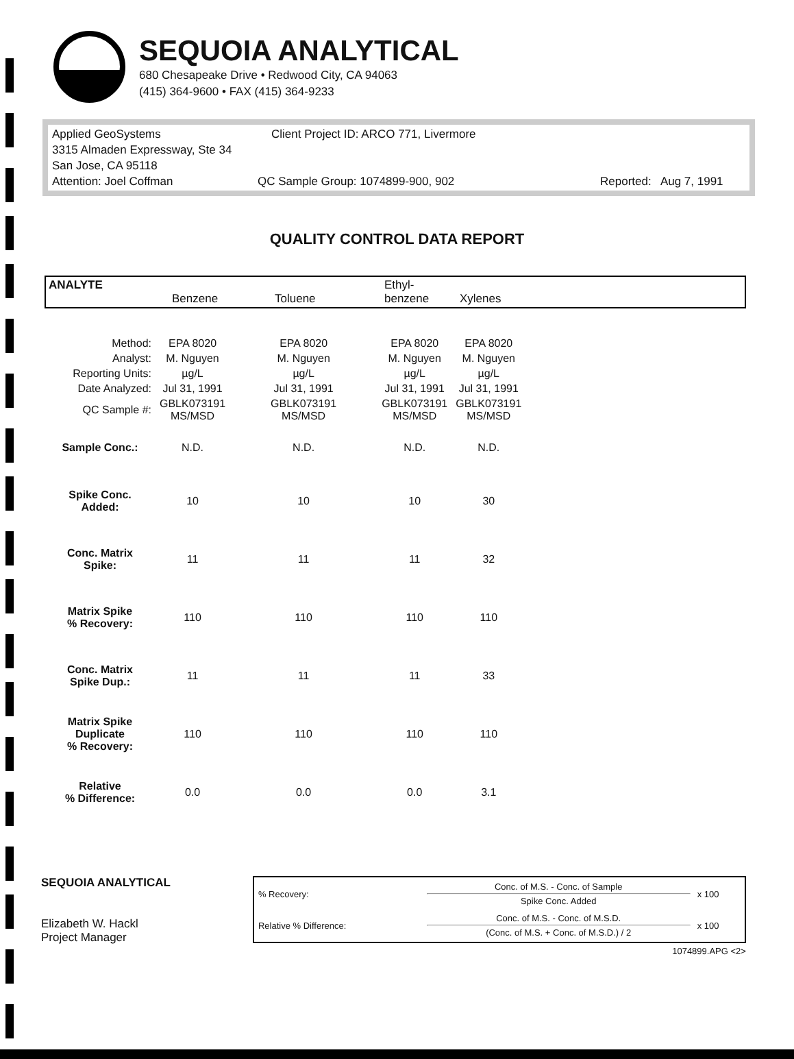SEQUOIA ANALYTICAL
680 Chesapeake Drive • Redwood City, CA 94063
(415) 364-9600 • FAX (415) 364-9233
Applied GeoSystems Client Project ID: ARCO 771, Livermore
3315 Almaden Expressway, Ste 34
San Jose, CA 95118
Attention: Joel Coffman QC Sample Group: 1074899-900, 902 Reported: Aug 7, 1991
QUALITY CONTROL DATA REPORT
ANALYTE Benzene Toluene Ethyl-
benzene Xylenes
| Method: | EPA 8020 | EPA 8020 | EPA 8020 | EPA 8020 |
| Analyst: | M. Nguyen | M. Nguyen | M. Nguyen | M. Nguyen |
| Reporting Units: | µg/L | µg/L | µg/L | µg/L |
| Date Analyzed: | Jul 31, 1991 | Jul 31, 1991 | Jul 31, 1991 | Jul 31, 1991 |
| QC Sample #: | GBLK073191 MS/MSD | GBLK073191 MS/MSD | GBLK073191 MS/MSD | GBLK073191 MS/MSD |
| Sample Conc.: | N.D. | N.D. | N.D. | N.D. |
| Spike Conc. Added: | 10 | 10 | 10 | 30 |
| Conc. Matrix Spike: | 11 | 11 | 11 | 32 |
| Matrix Spike % Recovery: | 110 | 110 | 110 | 110 |
| Conc. Matrix Spike Dup.: | 11 | 11 | 11 | 33 |
| Matrix Spike Duplicate % Recovery: | 110 | 110 | 110 | 110 |
| Relative % Difference: | 0.0 | 0.0 | 0.0 | 3.1 |
SEQUOIA ANALYTICAL
Elizabeth W. Hackl
Project Manager
| % Recovery: | Conc. of M.S. - Conc. of Sample Spike Conc. Added | x 100 |
| Relative % Difference: | Conc. of M.S. - Conc. of M.S.D. (Conc. of M.S. + Conc. of M.S.D.) / 2 | x 100 |
1074899.APG <2>